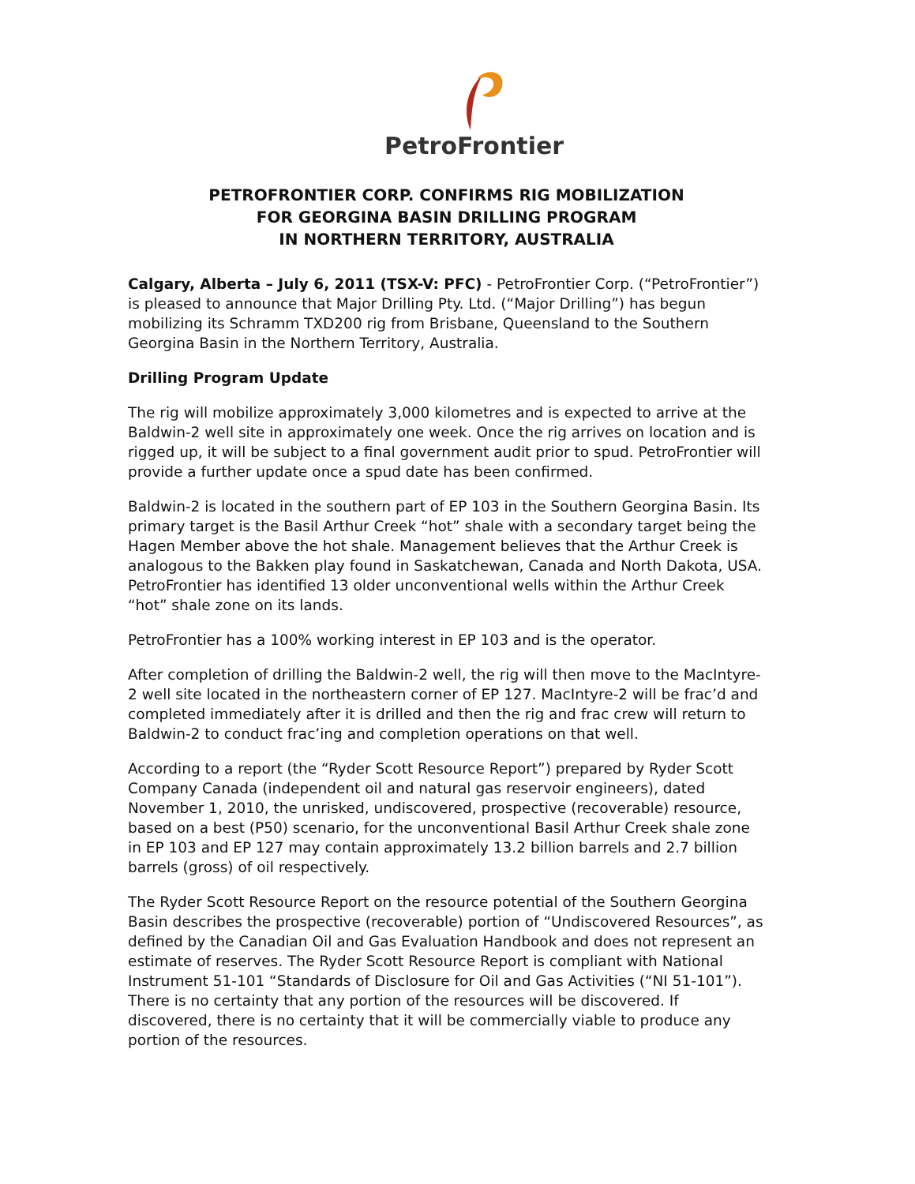PetroFrontier
PETROFRONTIER CORP. CONFIRMS RIG MOBILIZATION
FOR GEORGINA BASIN DRILLING PROGRAM
IN NORTHERN TERRITORY, AUSTRALIA
Calgary, Alberta – July 6, 2011 (TSX-V: PFC) - PetroFrontier Corp. (“PetroFrontier”) is pleased to announce that Major Drilling Pty. Ltd. (“Major Drilling”) has begun mobilizing its Schramm TXD200 rig from Brisbane, Queensland to the Southern Georgina Basin in the Northern Territory, Australia.
Drilling Program Update
The rig will mobilize approximately 3,000 kilometres and is expected to arrive at the Baldwin-2 well site in approximately one week. Once the rig arrives on location and is rigged up, it will be subject to a final government audit prior to spud. PetroFrontier will provide a further update once a spud date has been confirmed.
Baldwin-2 is located in the southern part of EP 103 in the Southern Georgina Basin. Its primary target is the Basil Arthur Creek “hot” shale with a secondary target being the Hagen Member above the hot shale. Management believes that the Arthur Creek is analogous to the Bakken play found in Saskatchewan, Canada and North Dakota, USA. PetroFrontier has identified 13 older unconventional wells within the Arthur Creek “hot” shale zone on its lands.
PetroFrontier has a 100% working interest in EP 103 and is the operator.
After completion of drilling the Baldwin-2 well, the rig will then move to the MacIntyre-2 well site located in the northeastern corner of EP 127. MacIntyre-2 will be frac’d and completed immediately after it is drilled and then the rig and frac crew will return to Baldwin-2 to conduct frac’ing and completion operations on that well.
According to a report (the “Ryder Scott Resource Report”) prepared by Ryder Scott Company Canada (independent oil and natural gas reservoir engineers), dated November 1, 2010, the unrisked, undiscovered, prospective (recoverable) resource, based on a best (P50) scenario, for the unconventional Basil Arthur Creek shale zone in EP 103 and EP 127 may contain approximately 13.2 billion barrels and 2.7 billion barrels (gross) of oil respectively.
The Ryder Scott Resource Report on the resource potential of the Southern Georgina Basin describes the prospective (recoverable) portion of “Undiscovered Resources”, as defined by the Canadian Oil and Gas Evaluation Handbook and does not represent an estimate of reserves. The Ryder Scott Resource Report is compliant with National Instrument 51-101 “Standards of Disclosure for Oil and Gas Activities (“NI 51-101”). There is no certainty that any portion of the resources will be discovered. If discovered, there is no certainty that it will be commercially viable to produce any portion of the resources.